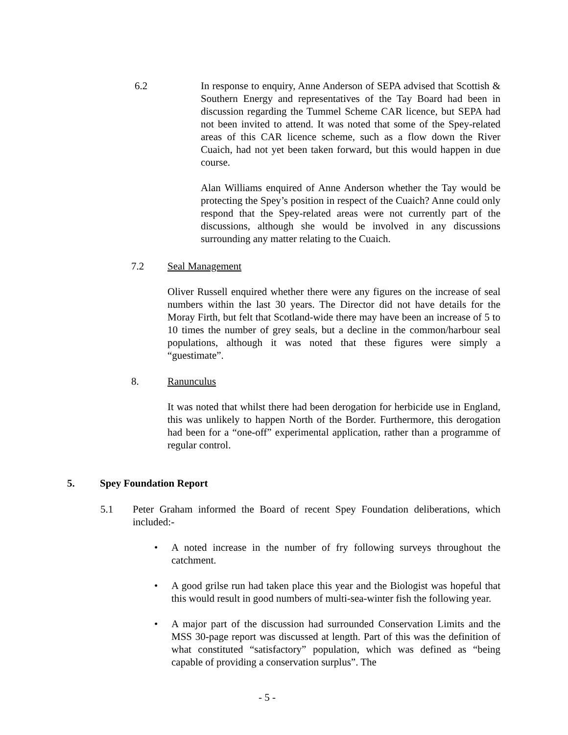6.2
In response to enquiry, Anne Anderson of SEPA advised that Scottish & Southern Energy and representatives of the Tay Board had been in discussion regarding the Tummel Scheme CAR licence, but SEPA had not been invited to attend. It was noted that some of the Spey-related areas of this CAR licence scheme, such as a flow down the River Cuaich, had not yet been taken forward, but this would happen in due course.
Alan Williams enquired of Anne Anderson whether the Tay would be protecting the Spey’s position in respect of the Cuaich? Anne could only respond that the Spey-related areas were not currently part of the discussions, although she would be involved in any discussions surrounding any matter relating to the Cuaich.
7.2
Seal Management
Oliver Russell enquired whether there were any figures on the increase of seal numbers within the last 30 years. The Director did not have details for the Moray Firth, but felt that Scotland-wide there may have been an increase of 5 to 10 times the number of grey seals, but a decline in the common/harbour seal populations, although it was noted that these figures were simply a “guestimate”.
8.
Ranunculus
It was noted that whilst there had been derogation for herbicide use in England, this was unlikely to happen North of the Border. Furthermore, this derogation had been for a “one-off” experimental application, rather than a programme of regular control.
5. Spey Foundation Report
5.1
Peter Graham informed the Board of recent Spey Foundation deliberations, which included:-
• A noted increase in the number of fry following surveys throughout the catchment.
• A good grilse run had taken place this year and the Biologist was hopeful that this would result in good numbers of multi-sea-winter fish the following year.
• A major part of the discussion had surrounded Conservation Limits and the MSS 30-page report was discussed at length. Part of this was the definition of what constituted “satisfactory” population, which was defined as “being capable of providing a conservation surplus”. The
- 5 -